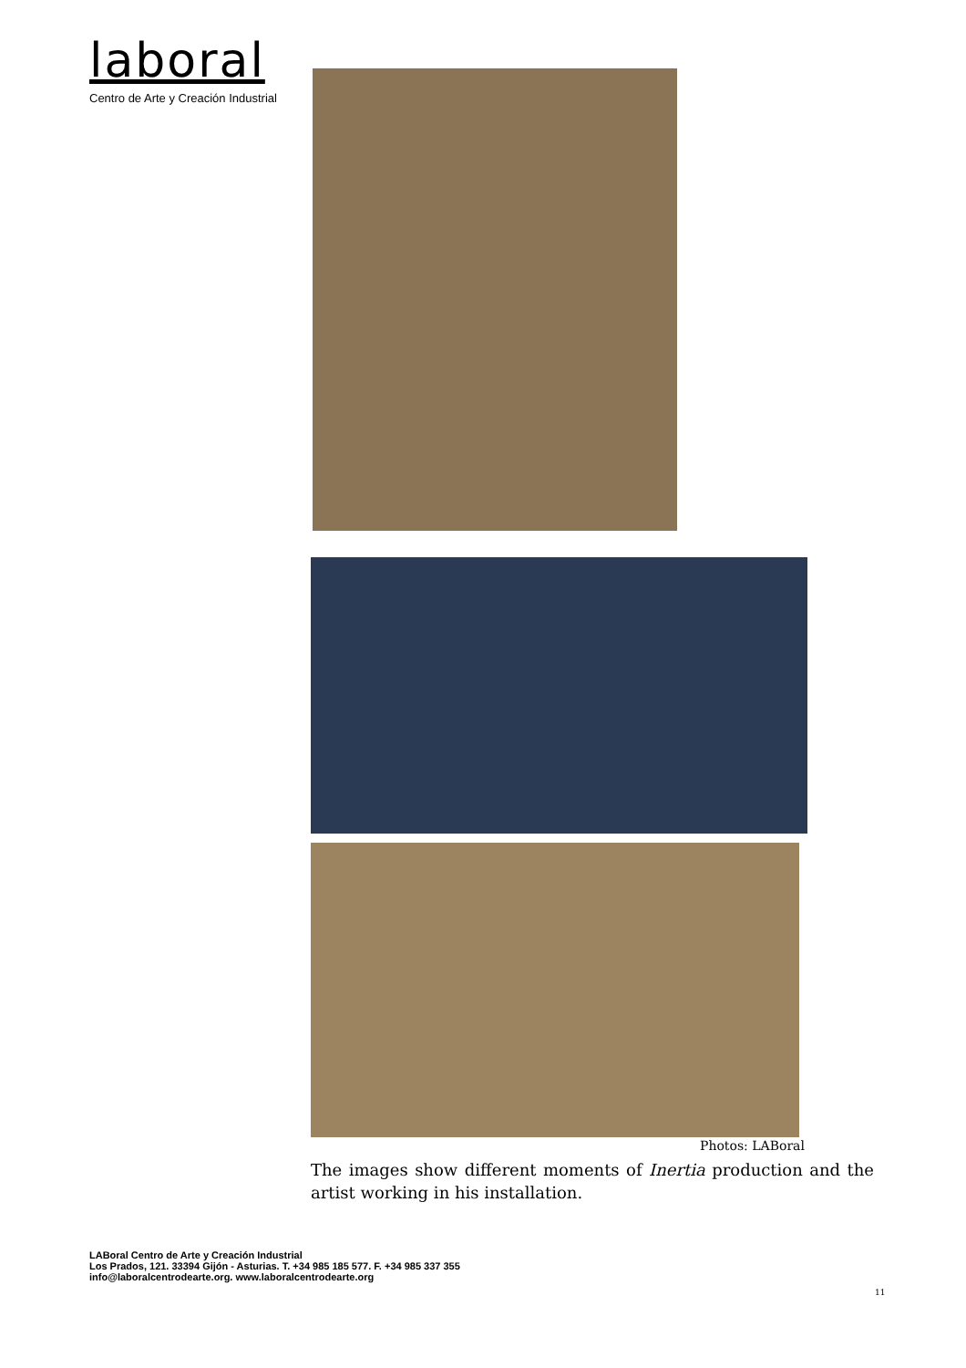laboral
Centro de Arte y Creación Industrial
Photos: LABoral
The images show different moments of Inertia production and the artist working in his installation.
LABoral Centro de Arte y Creación Industrial
Los Prados, 121. 33394 Gijón - Asturias. T. +34 985 185 577. F. +34 985 337 355
info@laboralcentrodearte.org. www.laboralcentrodearte.org
11